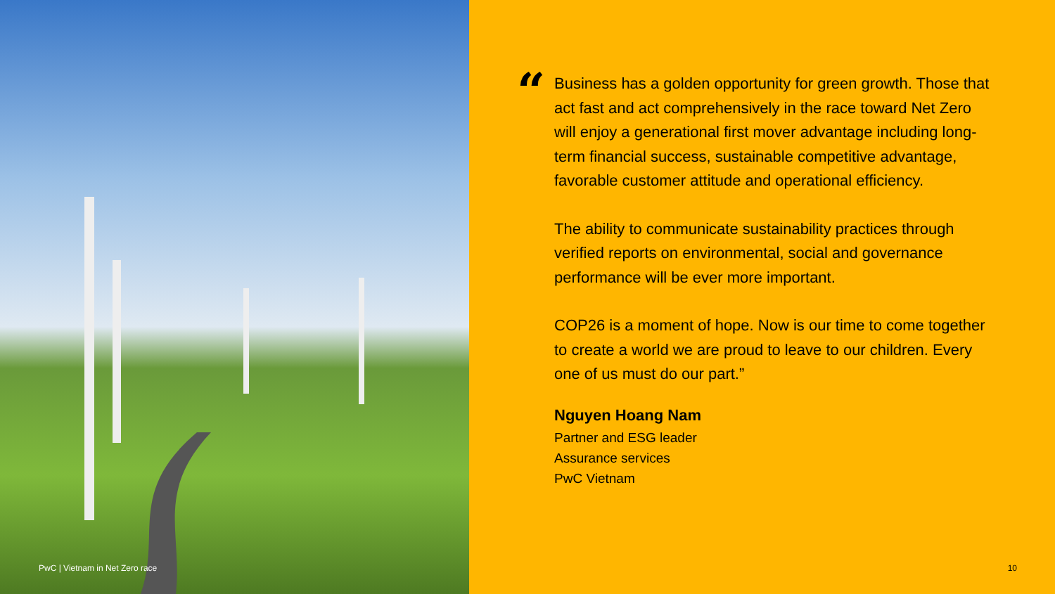PwC | Vietnam in Net Zero race
“
Business has a golden opportunity for green growth. Those that act fast and act comprehensively in the race toward Net Zero will enjoy a generational first mover advantage including long-term financial success, sustainable competitive advantage, favorable customer attitude and operational efficiency.
The ability to communicate sustainability practices through verified reports on environmental, social and governance performance will be ever more important.
COP26 is a moment of hope. Now is our time to come together to create a world we are proud to leave to our children. Every one of us must do our part.”
Nguyen Hoang Nam
Partner and ESG leader
Assurance services
PwC Vietnam
10